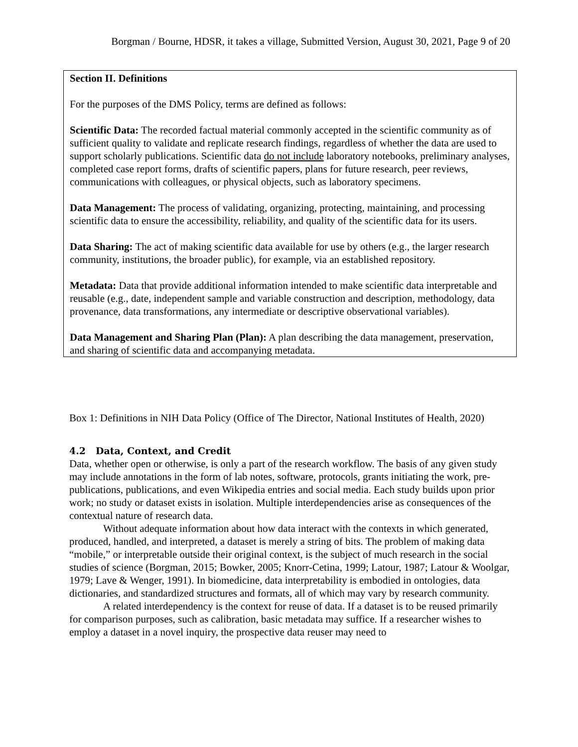Borgman / Bourne, HDSR, it takes a village, Submitted Version, August 30, 2021, Page 9 of 20
Section II. Definitions
For the purposes of the DMS Policy, terms are defined as follows:
Scientific Data: The recorded factual material commonly accepted in the scientific community as of sufficient quality to validate and replicate research findings, regardless of whether the data are used to support scholarly publications. Scientific data do not include laboratory notebooks, preliminary analyses, completed case report forms, drafts of scientific papers, plans for future research, peer reviews, communications with colleagues, or physical objects, such as laboratory specimens.
Data Management: The process of validating, organizing, protecting, maintaining, and processing scientific data to ensure the accessibility, reliability, and quality of the scientific data for its users.
Data Sharing: The act of making scientific data available for use by others (e.g., the larger research community, institutions, the broader public), for example, via an established repository.
Metadata: Data that provide additional information intended to make scientific data interpretable and reusable (e.g., date, independent sample and variable construction and description, methodology, data provenance, data transformations, any intermediate or descriptive observational variables).
Data Management and Sharing Plan (Plan): A plan describing the data management, preservation, and sharing of scientific data and accompanying metadata.
Box 1: Definitions in NIH Data Policy (Office of The Director, National Institutes of Health, 2020)
4.2 Data, Context, and Credit
Data, whether open or otherwise, is only a part of the research workflow. The basis of any given study may include annotations in the form of lab notes, software, protocols, grants initiating the work, pre-publications, publications, and even Wikipedia entries and social media. Each study builds upon prior work; no study or dataset exists in isolation. Multiple interdependencies arise as consequences of the contextual nature of research data.
Without adequate information about how data interact with the contexts in which generated, produced, handled, and interpreted, a dataset is merely a string of bits. The problem of making data “mobile,” or interpretable outside their original context, is the subject of much research in the social studies of science (Borgman, 2015; Bowker, 2005; Knorr-Cetina, 1999; Latour, 1987; Latour & Woolgar, 1979; Lave & Wenger, 1991). In biomedicine, data interpretability is embodied in ontologies, data dictionaries, and standardized structures and formats, all of which may vary by research community.
A related interdependency is the context for reuse of data. If a dataset is to be reused primarily for comparison purposes, such as calibration, basic metadata may suffice. If a researcher wishes to employ a dataset in a novel inquiry, the prospective data reuser may need to